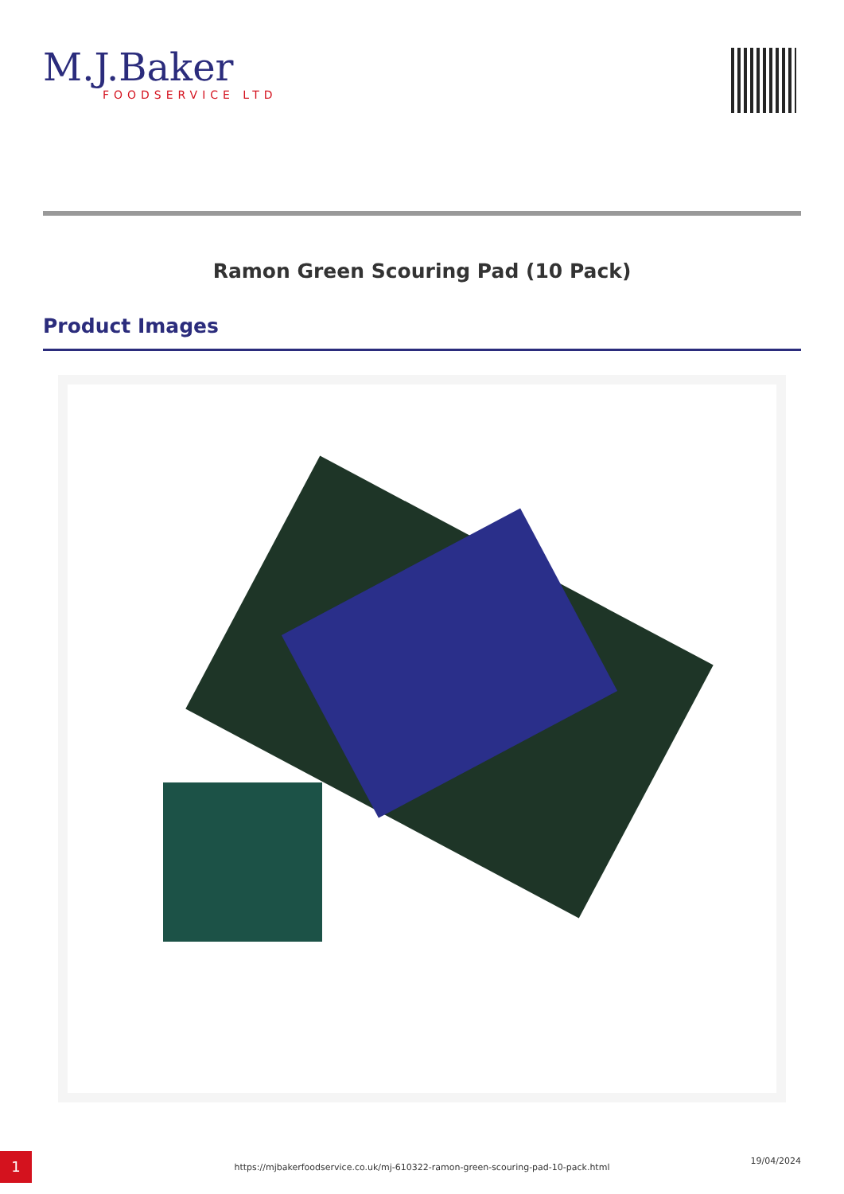M.J.Baker
FOODSERVICE LTD
Ramon Green Scouring Pad (10 Pack)
Product Images
1
https://mjbakerfoodservice.co.uk/mj-610322-ramon-green-scouring-pad-10-pack.html
19/04/2024